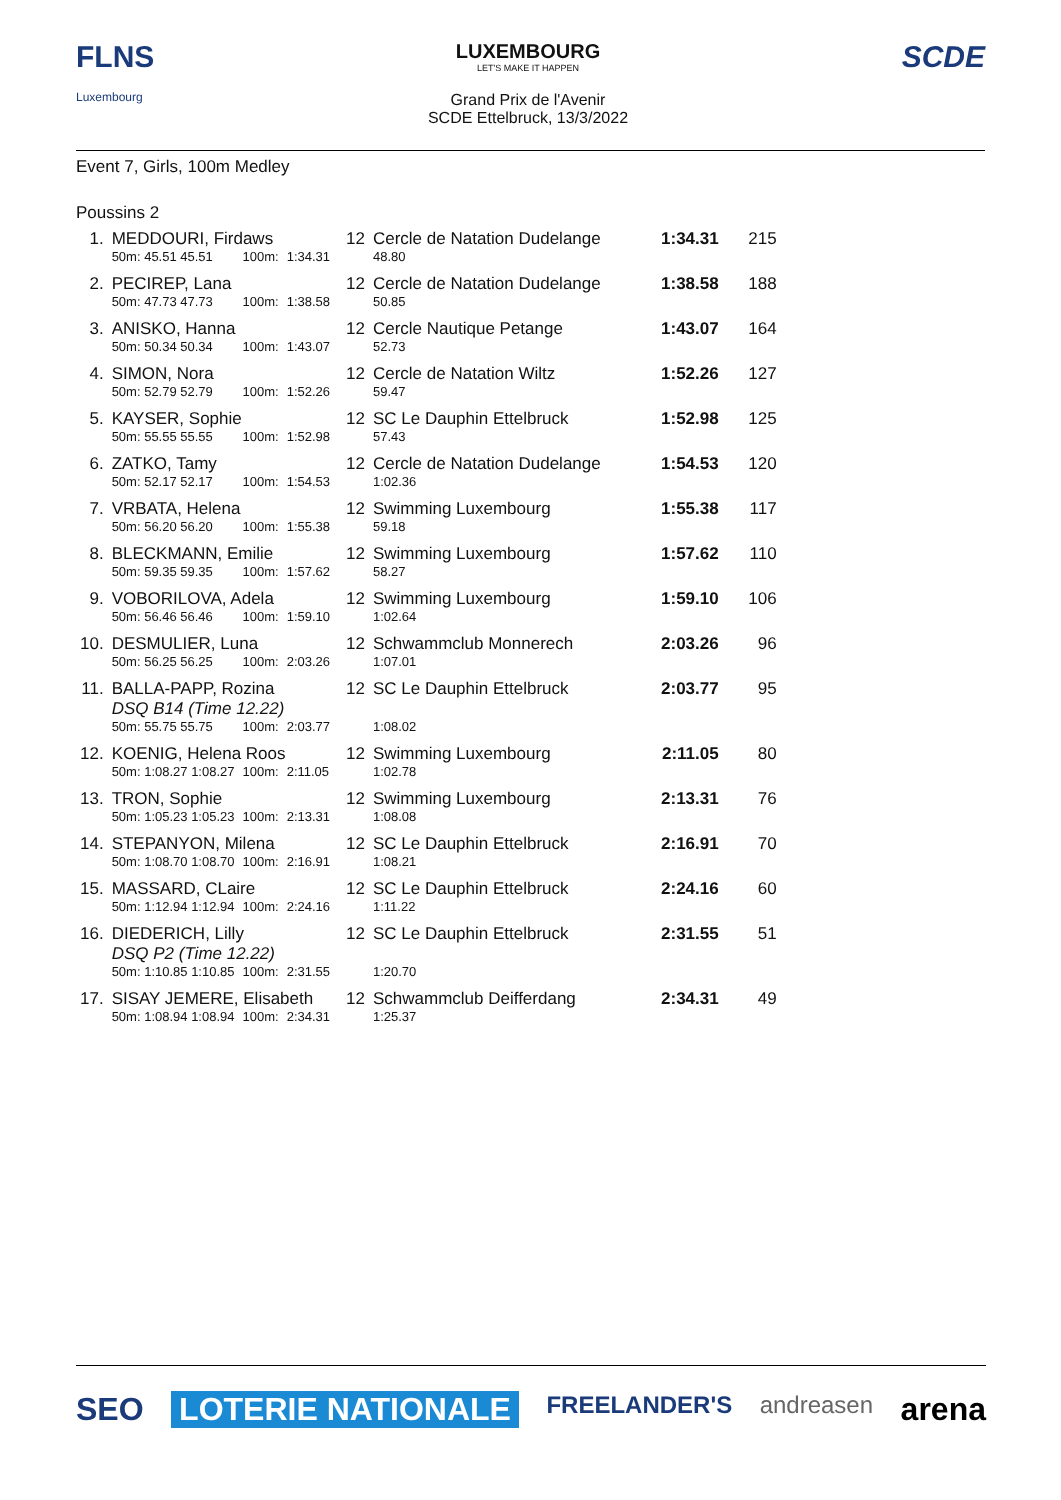FLNS
Luxembourg
LUXEMBOURG
LET'S MAKE IT HAPPEN
Grand Prix de l'Avenir
SCDE Ettelbruck, 13/3/2022
SCDE
Event 7, Girls, 100m Medley
Poussins 2
| 1. | MEDDOURI, Firdaws | | | | 12 | Cercle de Natation Dudelange | 1:34.31 | 215 |
| | 50m: 45.51 45.51 | 100m: | 1:34.31 | | | 48.80 | | |
| 2. | PECIREP, Lana | | | | 12 | Cercle de Natation Dudelange | 1:38.58 | 188 |
| | 50m: 47.73 47.73 | 100m: | 1:38.58 | | | 50.85 | | |
| 3. | ANISKO, Hanna | | | | 12 | Cercle Nautique Petange | 1:43.07 | 164 |
| | 50m: 50.34 50.34 | 100m: | 1:43.07 | | | 52.73 | | |
| 4. | SIMON, Nora | | | | 12 | Cercle de Natation Wiltz | 1:52.26 | 127 |
| | 50m: 52.79 52.79 | 100m: | 1:52.26 | | | 59.47 | | |
| 5. | KAYSER, Sophie | | | | 12 | SC Le Dauphin Ettelbruck | 1:52.98 | 125 |
| | 50m: 55.55 55.55 | 100m: | 1:52.98 | | | 57.43 | | |
| 6. | ZATKO, Tamy | | | | 12 | Cercle de Natation Dudelange | 1:54.53 | 120 |
| | 50m: 52.17 52.17 | 100m: | 1:54.53 | | | 1:02.36 | | |
| 7. | VRBATA, Helena | | | | 12 | Swimming Luxembourg | 1:55.38 | 117 |
| | 50m: 56.20 56.20 | 100m: | 1:55.38 | | | 59.18 | | |
| 8. | BLECKMANN, Emilie | | | | 12 | Swimming Luxembourg | 1:57.62 | 110 |
| | 50m: 59.35 59.35 | 100m: | 1:57.62 | | | 58.27 | | |
| 9. | VOBORILOVA, Adela | | | | 12 | Swimming Luxembourg | 1:59.10 | 106 |
| | 50m: 56.46 56.46 | 100m: | 1:59.10 | | | 1:02.64 | | |
| 10. | DESMULIER, Luna | | | | 12 | Schwammclub Monnerech | 2:03.26 | 96 |
| | 50m: 56.25 56.25 | 100m: | 2:03.26 | | | 1:07.01 | | |
| 11. | BALLA-PAPP, Rozina DSQ B14 (Time 12.22) | | | | 12 | SC Le Dauphin Ettelbruck | 2:03.77 | 95 |
| | 50m: 55.75 55.75 | 100m: | 2:03.77 | | | 1:08.02 | | |
| 12. | KOENIG, Helena Roos | | | | 12 | Swimming Luxembourg | 2:11.05 | 80 |
| | 50m: 1:08.27 1:08.27 | 100m: | 2:11.05 | | | 1:02.78 | | |
| 13. | TRON, Sophie | | | | 12 | Swimming Luxembourg | 2:13.31 | 76 |
| | 50m: 1:05.23 1:05.23 | 100m: | 2:13.31 | | | 1:08.08 | | |
| 14. | STEPANYON, Milena | | | | 12 | SC Le Dauphin Ettelbruck | 2:16.91 | 70 |
| | 50m: 1:08.70 1:08.70 | 100m: | 2:16.91 | | | 1:08.21 | | |
| 15. | MASSARD, CLaire | | | | 12 | SC Le Dauphin Ettelbruck | 2:24.16 | 60 |
| | 50m: 1:12.94 1:12.94 | 100m: | 2:24.16 | | | 1:11.22 | | |
| 16. | DIEDERICH, Lilly DSQ P2 (Time 12.22) | | | | 12 | SC Le Dauphin Ettelbruck | 2:31.55 | 51 |
| | 50m: 1:10.85 1:10.85 | 100m: | 2:31.55 | | | 1:20.70 | | |
| 17. | SISAY JEMERE, Elisabeth | | | | 12 | Schwammclub Deifferdang | 2:34.31 | 49 |
| | 50m: 1:08.94 1:08.94 | 100m: | 2:34.31 | | | 1:25.37 | | |
SEO LOTERIE NATIONALE FREELANDER'S andreasen arena